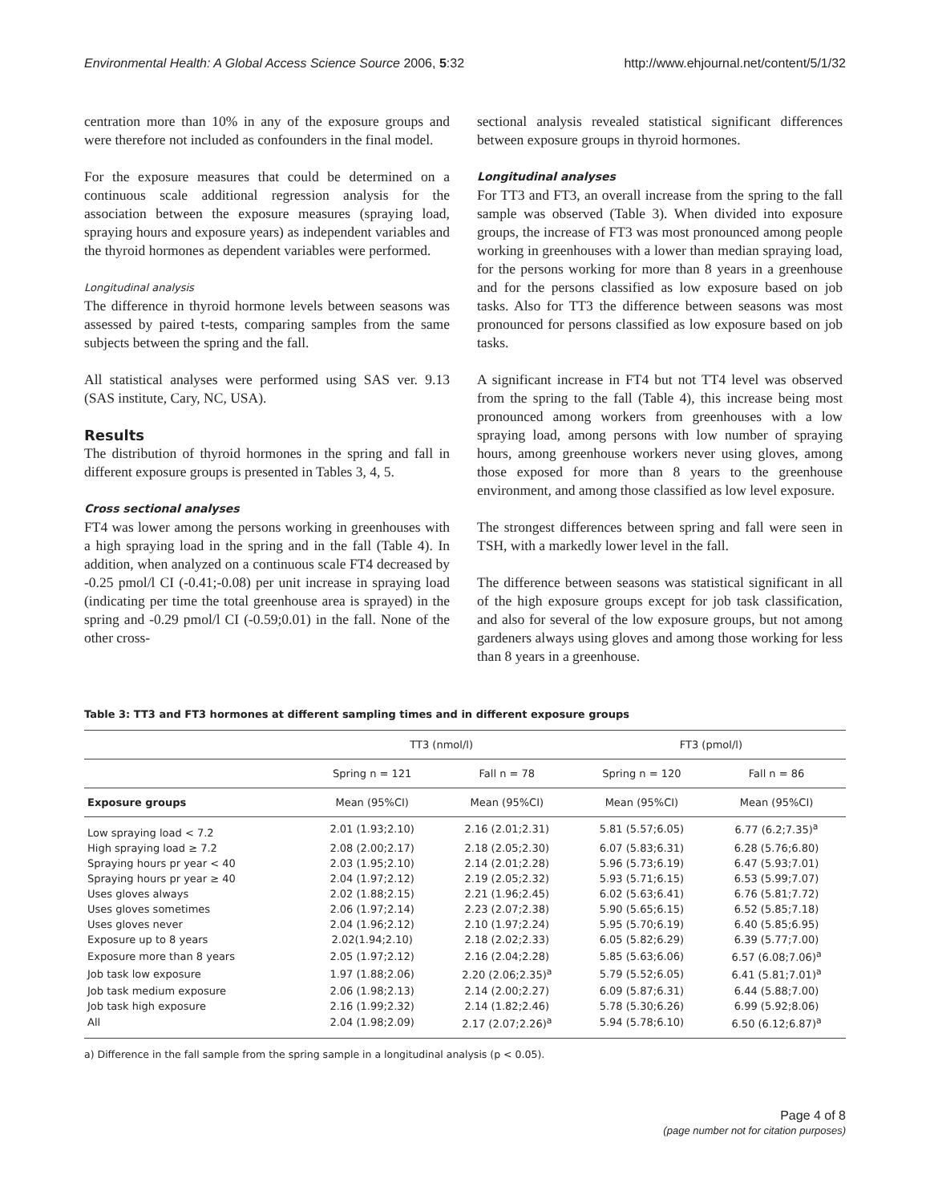Environmental Health: A Global Access Science Source 2006, 5:32 http://www.ehjournal.net/content/5/1/32
centration more than 10% in any of the exposure groups and were therefore not included as confounders in the final model.
For the exposure measures that could be determined on a continuous scale additional regression analysis for the association between the exposure measures (spraying load, spraying hours and exposure years) as independent variables and the thyroid hormones as dependent variables were performed.
Longitudinal analysis
The difference in thyroid hormone levels between seasons was assessed by paired t-tests, comparing samples from the same subjects between the spring and the fall.
All statistical analyses were performed using SAS ver. 9.13 (SAS institute, Cary, NC, USA).
Results
The distribution of thyroid hormones in the spring and fall in different exposure groups is presented in Tables 3, 4, 5.
Cross sectional analyses
FT4 was lower among the persons working in greenhouses with a high spraying load in the spring and in the fall (Table 4). In addition, when analyzed on a continuous scale FT4 decreased by -0.25 pmol/l CI (-0.41;-0.08) per unit increase in spraying load (indicating per time the total greenhouse area is sprayed) in the spring and -0.29 pmol/l CI (-0.59;0.01) in the fall. None of the other cross-
sectional analysis revealed statistical significant differences between exposure groups in thyroid hormones.
Longitudinal analyses
For TT3 and FT3, an overall increase from the spring to the fall sample was observed (Table 3). When divided into exposure groups, the increase of FT3 was most pronounced among people working in greenhouses with a lower than median spraying load, for the persons working for more than 8 years in a greenhouse and for the persons classified as low exposure based on job tasks. Also for TT3 the difference between seasons was most pronounced for persons classified as low exposure based on job tasks.
A significant increase in FT4 but not TT4 level was observed from the spring to the fall (Table 4), this increase being most pronounced among workers from greenhouses with a low spraying load, among persons with low number of spraying hours, among greenhouse workers never using gloves, among those exposed for more than 8 years to the greenhouse environment, and among those classified as low level exposure.
The strongest differences between spring and fall were seen in TSH, with a markedly lower level in the fall.
The difference between seasons was statistical significant in all of the high exposure groups except for job task classification, and also for several of the low exposure groups, but not among gardeners always using gloves and among those working for less than 8 years in a greenhouse.
Table 3: TT3 and FT3 hormones at different sampling times and in different exposure groups
| | TT3 (nmol/l) | | FT3 (pmol/l) | |
| --- | --- | --- | --- | --- |
| | Spring n = 121 | Fall n = 78 | Spring n = 120 | Fall n = 86 |
| Exposure groups | Mean (95%CI) | Mean (95%CI) | Mean (95%CI) | Mean (95%CI) |
| Low spraying load < 7.2 | 2.01 (1.93;2.10) | 2.16 (2.01;2.31) | 5.81 (5.57;6.05) | 6.77 (6.2;7.35)<sup>a</sup> |
| High spraying load ≥ 7.2 | 2.08 (2.00;2.17) | 2.18 (2.05;2.30) | 6.07 (5.83;6.31) | 6.28 (5.76;6.80) |
| Spraying hours pr year < 40 | 2.03 (1.95;2.10) | 2.14 (2.01;2.28) | 5.96 (5.73;6.19) | 6.47 (5.93;7.01) |
| Spraying hours pr year ≥ 40 | 2.04 (1.97;2.12) | 2.19 (2.05;2.32) | 5.93 (5.71;6.15) | 6.53 (5.99;7.07) |
| Uses gloves always | 2.02 (1.88;2.15) | 2.21 (1.96;2.45) | 6.02 (5.63;6.41) | 6.76 (5.81;7.72) |
| Uses gloves sometimes | 2.06 (1.97;2.14) | 2.23 (2.07;2.38) | 5.90 (5.65;6.15) | 6.52 (5.85;7.18) |
| Uses gloves never | 2.04 (1.96;2.12) | 2.10 (1.97;2.24) | 5.95 (5.70;6.19) | 6.40 (5.85;6.95) |
| Exposure up to 8 years | 2.02(1.94;2.10) | 2.18 (2.02;2.33) | 6.05 (5.82;6.29) | 6.39 (5.77;7.00) |
| Exposure more than 8 years | 2.05 (1.97;2.12) | 2.16 (2.04;2.28) | 5.85 (5.63;6.06) | 6.57 (6.08;7.06)<sup>a</sup> |
| Job task low exposure | 1.97 (1.88;2.06) | 2.20 (2.06;2.35)<sup>a</sup> | 5.79 (5.52;6.05) | 6.41 (5.81;7.01)<sup>a</sup> |
| Job task medium exposure | 2.06 (1.98;2.13) | 2.14 (2.00;2.27) | 6.09 (5.87;6.31) | 6.44 (5.88;7.00) |
| Job task high exposure | 2.16 (1.99;2.32) | 2.14 (1.82;2.46) | 5.78 (5.30;6.26) | 6.99 (5.92;8.06) |
| All | 2.04 (1.98;2.09) | 2.17 (2.07;2.26)<sup>a</sup> | 5.94 (5.78;6.10) | 6.50 (6.12;6.87)<sup>a</sup> |
a) Difference in the fall sample from the spring sample in a longitudinal analysis (p < 0.05).
Page 4 of 8
(page number not for citation purposes)